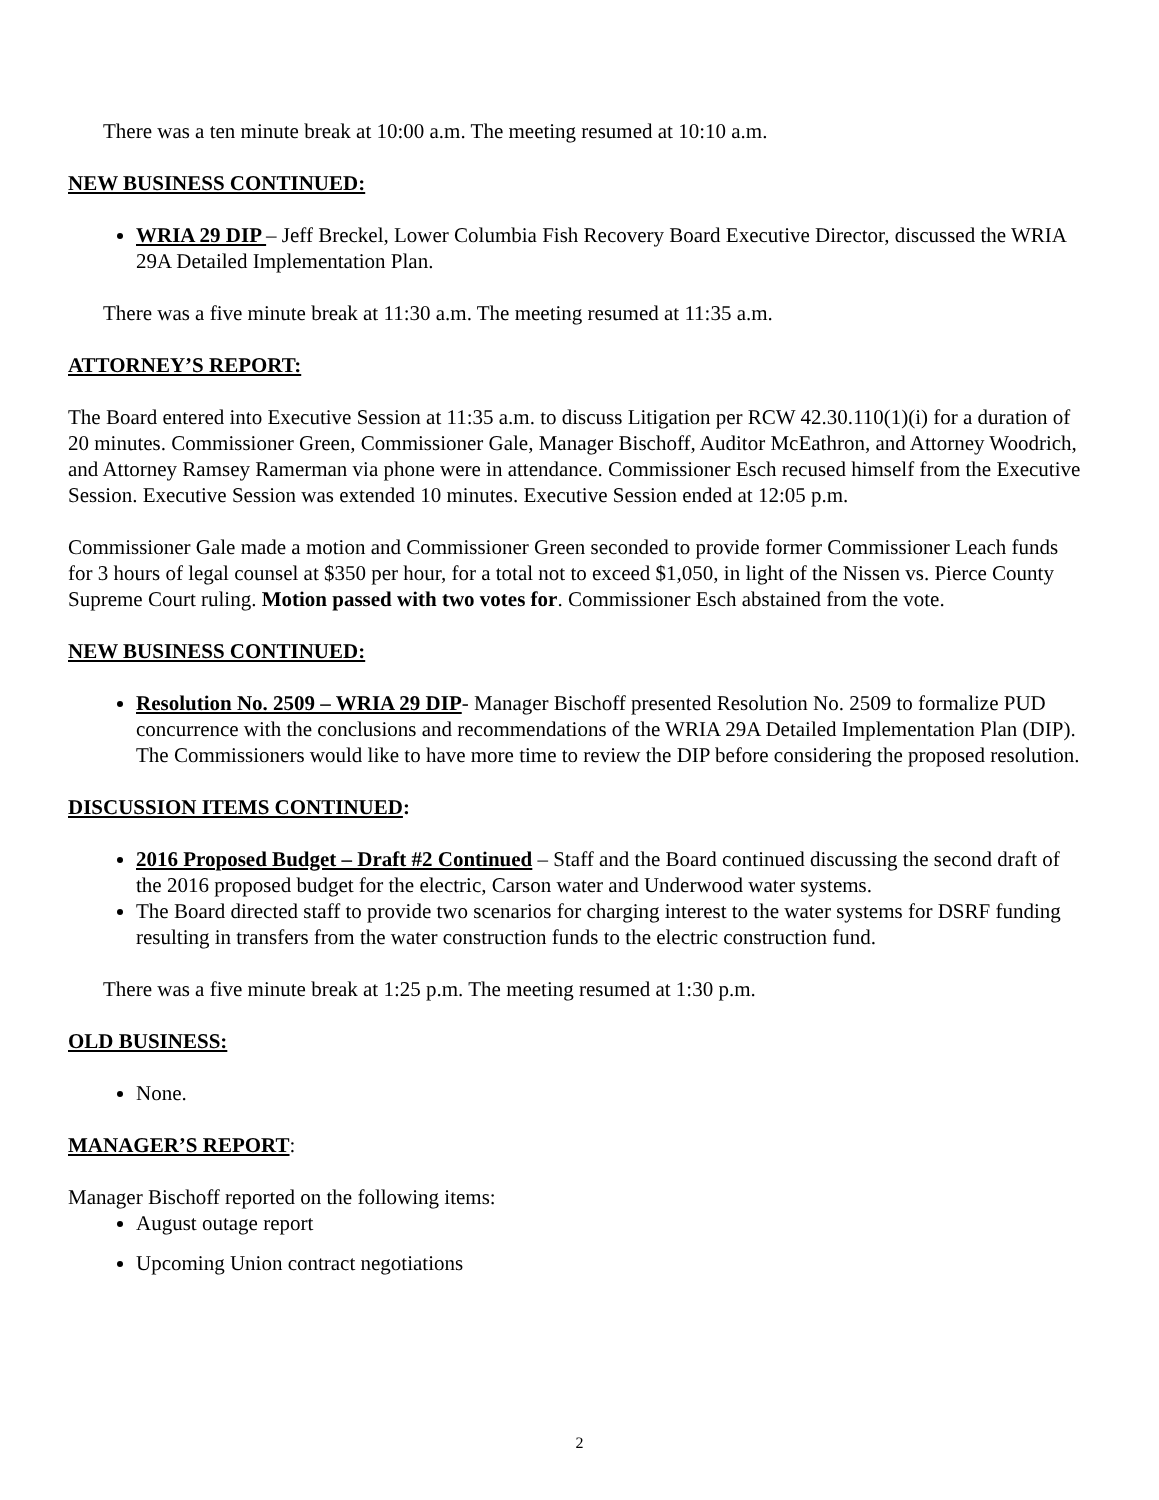There was a ten minute break at 10:00 a.m. The meeting resumed at 10:10 a.m.
NEW BUSINESS CONTINUED:
WRIA 29 DIP – Jeff Breckel, Lower Columbia Fish Recovery Board Executive Director, discussed the WRIA 29A Detailed Implementation Plan.
There was a five minute break at 11:30 a.m. The meeting resumed at 11:35 a.m.
ATTORNEY’S REPORT:
The Board entered into Executive Session at 11:35 a.m. to discuss Litigation per RCW 42.30.110(1)(i) for a duration of 20 minutes. Commissioner Green, Commissioner Gale, Manager Bischoff, Auditor McEathron, and Attorney Woodrich, and Attorney Ramsey Ramerman via phone were in attendance. Commissioner Esch recused himself from the Executive Session. Executive Session was extended 10 minutes. Executive Session ended at 12:05 p.m.
Commissioner Gale made a motion and Commissioner Green seconded to provide former Commissioner Leach funds for 3 hours of legal counsel at $350 per hour, for a total not to exceed $1,050, in light of the Nissen vs. Pierce County Supreme Court ruling. Motion passed with two votes for. Commissioner Esch abstained from the vote.
NEW BUSINESS CONTINUED:
Resolution No. 2509 – WRIA 29 DIP- Manager Bischoff presented Resolution No. 2509 to formalize PUD concurrence with the conclusions and recommendations of the WRIA 29A Detailed Implementation Plan (DIP). The Commissioners would like to have more time to review the DIP before considering the proposed resolution.
DISCUSSION ITEMS CONTINUED:
2016 Proposed Budget – Draft #2 Continued – Staff and the Board continued discussing the second draft of the 2016 proposed budget for the electric, Carson water and Underwood water systems.
The Board directed staff to provide two scenarios for charging interest to the water systems for DSRF funding resulting in transfers from the water construction funds to the electric construction fund.
There was a five minute break at 1:25 p.m. The meeting resumed at 1:30 p.m.
OLD BUSINESS:
None.
MANAGER’S REPORT:
Manager Bischoff reported on the following items:
August outage report
Upcoming Union contract negotiations
2